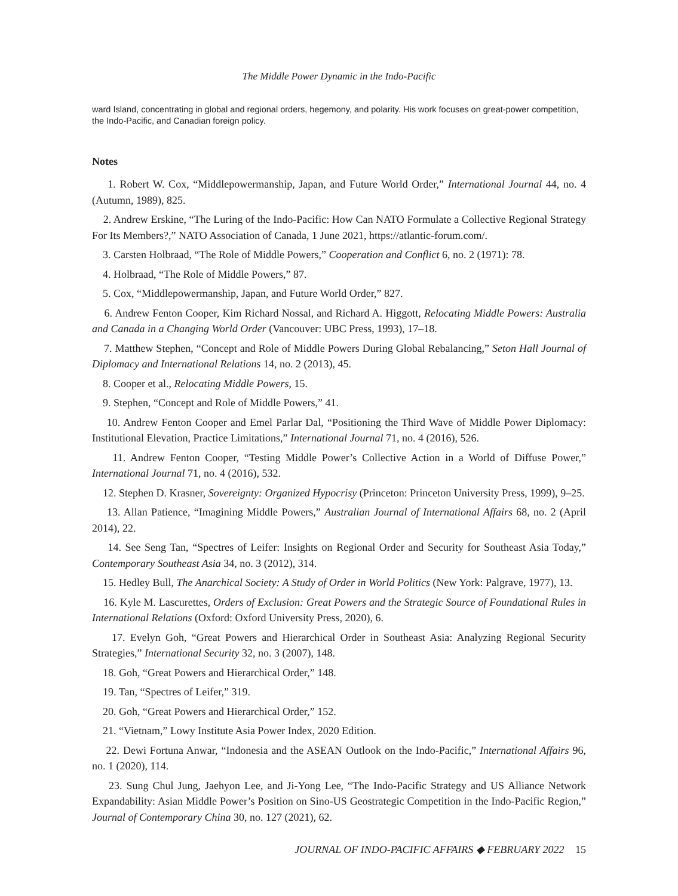The Middle Power Dynamic in the Indo-Pacific
ward Island, concentrating in global and regional orders, hegemony, and polarity. His work focuses on great-power competition, the Indo-Pacific, and Canadian foreign policy.
Notes
1. Robert W. Cox, “Middlepowermanship, Japan, and Future World Order,” International Journal 44, no. 4 (Autumn, 1989), 825.
2. Andrew Erskine, “The Luring of the Indo-Pacific: How Can NATO Formulate a Collective Regional Strategy For Its Members?,” NATO Association of Canada, 1 June 2021, https://atlantic-forum.com/.
3. Carsten Holbraad, “The Role of Middle Powers,” Cooperation and Conflict 6, no. 2 (1971): 78.
4. Holbraad, “The Role of Middle Powers,” 87.
5. Cox, “Middlepowermanship, Japan, and Future World Order,” 827.
6. Andrew Fenton Cooper, Kim Richard Nossal, and Richard A. Higgott, Relocating Middle Powers: Australia and Canada in a Changing World Order (Vancouver: UBC Press, 1993), 17–18.
7. Matthew Stephen, “Concept and Role of Middle Powers During Global Rebalancing,” Seton Hall Journal of Diplomacy and International Relations 14, no. 2 (2013), 45.
8. Cooper et al., Relocating Middle Powers, 15.
9. Stephen, “Concept and Role of Middle Powers,” 41.
10. Andrew Fenton Cooper and Emel Parlar Dal, “Positioning the Third Wave of Middle Power Diplomacy: Institutional Elevation, Practice Limitations,” International Journal 71, no. 4 (2016), 526.
11. Andrew Fenton Cooper, “Testing Middle Power’s Collective Action in a World of Diffuse Power,” International Journal 71, no. 4 (2016), 532.
12. Stephen D. Krasner, Sovereignty: Organized Hypocrisy (Princeton: Princeton University Press, 1999), 9–25.
13. Allan Patience, “Imagining Middle Powers,” Australian Journal of International Affairs 68, no. 2 (April 2014), 22.
14. See Seng Tan, “Spectres of Leifer: Insights on Regional Order and Security for Southeast Asia Today,” Contemporary Southeast Asia 34, no. 3 (2012), 314.
15. Hedley Bull, The Anarchical Society: A Study of Order in World Politics (New York: Palgrave, 1977), 13.
16. Kyle M. Lascurettes, Orders of Exclusion: Great Powers and the Strategic Source of Foundational Rules in International Relations (Oxford: Oxford University Press, 2020), 6.
17. Evelyn Goh, “Great Powers and Hierarchical Order in Southeast Asia: Analyzing Regional Security Strategies,” International Security 32, no. 3 (2007), 148.
18. Goh, “Great Powers and Hierarchical Order,” 148.
19. Tan, “Spectres of Leifer,” 319.
20. Goh, “Great Powers and Hierarchical Order,” 152.
21. “Vietnam,” Lowy Institute Asia Power Index, 2020 Edition.
22. Dewi Fortuna Anwar, “Indonesia and the ASEAN Outlook on the Indo-Pacific,” International Affairs 96, no. 1 (2020), 114.
23. Sung Chul Jung, Jaehyon Lee, and Ji-Yong Lee, “The Indo-Pacific Strategy and US Alliance Network Expandability: Asian Middle Power’s Position on Sino-US Geostrategic Competition in the Indo-Pacific Region,” Journal of Contemporary China 30, no. 127 (2021), 62.
JOURNAL OF INDO-PACIFIC AFFAIRS ◆ FEBRUARY 2022 15